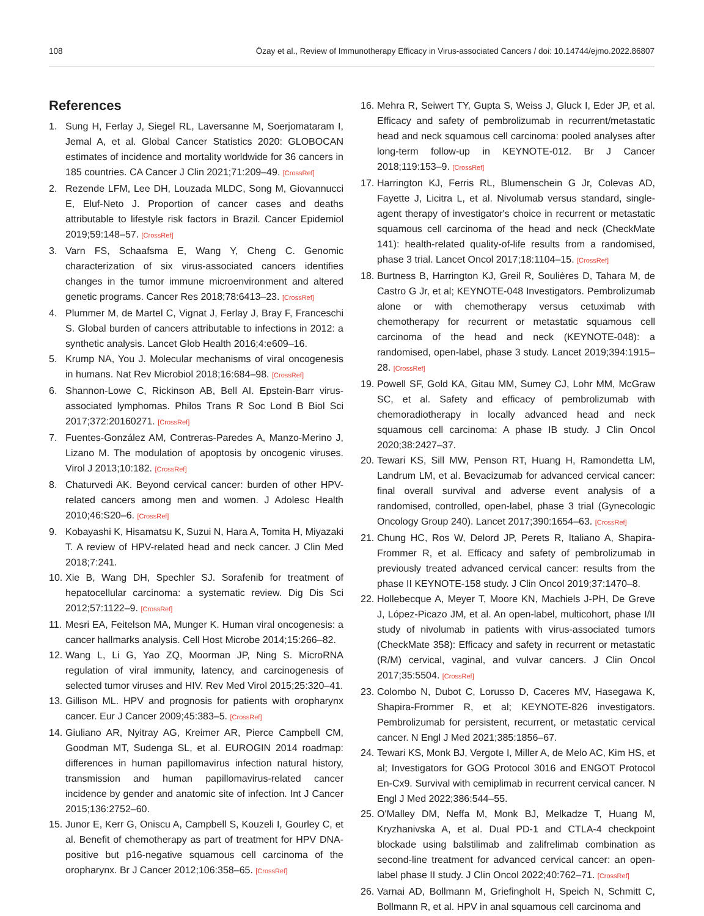108 Özay et al., Review of Immunotherapy Efficacy in Virus-associated Cancers / doi: 10.14744/ejmo.2022.86807
References
1. Sung H, Ferlay J, Siegel RL, Laversanne M, Soerjomataram I, Jemal A, et al. Global Cancer Statistics 2020: GLOBOCAN estimates of incidence and mortality worldwide for 36 cancers in 185 countries. CA Cancer J Clin 2021;71:209–49. [CrossRef]
2. Rezende LFM, Lee DH, Louzada MLDC, Song M, Giovannucci E, Eluf-Neto J. Proportion of cancer cases and deaths attributable to lifestyle risk factors in Brazil. Cancer Epidemiol 2019;59:148–57. [CrossRef]
3. Varn FS, Schaafsma E, Wang Y, Cheng C. Genomic characterization of six virus-associated cancers identifies changes in the tumor immune microenvironment and altered genetic programs. Cancer Res 2018;78:6413–23. [CrossRef]
4. Plummer M, de Martel C, Vignat J, Ferlay J, Bray F, Franceschi S. Global burden of cancers attributable to infections in 2012: a synthetic analysis. Lancet Glob Health 2016;4:e609–16.
5. Krump NA, You J. Molecular mechanisms of viral oncogenesis in humans. Nat Rev Microbiol 2018;16:684–98. [CrossRef]
6. Shannon-Lowe C, Rickinson AB, Bell AI. Epstein-Barr virus-associated lymphomas. Philos Trans R Soc Lond B Biol Sci 2017;372:20160271. [CrossRef]
7. Fuentes-González AM, Contreras-Paredes A, Manzo-Merino J, Lizano M. The modulation of apoptosis by oncogenic viruses. Virol J 2013;10:182. [CrossRef]
8. Chaturvedi AK. Beyond cervical cancer: burden of other HPV-related cancers among men and women. J Adolesc Health 2010;46:S20–6. [CrossRef]
9. Kobayashi K, Hisamatsu K, Suzui N, Hara A, Tomita H, Miyazaki T. A review of HPV-related head and neck cancer. J Clin Med 2018;7:241.
10. Xie B, Wang DH, Spechler SJ. Sorafenib for treatment of hepatocellular carcinoma: a systematic review. Dig Dis Sci 2012;57:1122–9. [CrossRef]
11. Mesri EA, Feitelson MA, Munger K. Human viral oncogenesis: a cancer hallmarks analysis. Cell Host Microbe 2014;15:266–82.
12. Wang L, Li G, Yao ZQ, Moorman JP, Ning S. MicroRNA regulation of viral immunity, latency, and carcinogenesis of selected tumor viruses and HIV. Rev Med Virol 2015;25:320–41.
13. Gillison ML. HPV and prognosis for patients with oropharynx cancer. Eur J Cancer 2009;45:383–5. [CrossRef]
14. Giuliano AR, Nyitray AG, Kreimer AR, Pierce Campbell CM, Goodman MT, Sudenga SL, et al. EUROGIN 2014 roadmap: differences in human papillomavirus infection natural history, transmission and human papillomavirus-related cancer incidence by gender and anatomic site of infection. Int J Cancer 2015;136:2752–60.
15. Junor E, Kerr G, Oniscu A, Campbell S, Kouzeli I, Gourley C, et al. Benefit of chemotherapy as part of treatment for HPV DNA-positive but p16-negative squamous cell carcinoma of the oropharynx. Br J Cancer 2012;106:358–65. [CrossRef]
16. Mehra R, Seiwert TY, Gupta S, Weiss J, Gluck I, Eder JP, et al. Efficacy and safety of pembrolizumab in recurrent/metastatic head and neck squamous cell carcinoma: pooled analyses after long-term follow-up in KEYNOTE-012. Br J Cancer 2018;119:153–9. [CrossRef]
17. Harrington KJ, Ferris RL, Blumenschein G Jr, Colevas AD, Fayette J, Licitra L, et al. Nivolumab versus standard, single-agent therapy of investigator's choice in recurrent or metastatic squamous cell carcinoma of the head and neck (CheckMate 141): health-related quality-of-life results from a randomised, phase 3 trial. Lancet Oncol 2017;18:1104–15. [CrossRef]
18. Burtness B, Harrington KJ, Greil R, Soulières D, Tahara M, de Castro G Jr, et al; KEYNOTE-048 Investigators. Pembrolizumab alone or with chemotherapy versus cetuximab with chemotherapy for recurrent or metastatic squamous cell carcinoma of the head and neck (KEYNOTE-048): a randomised, open-label, phase 3 study. Lancet 2019;394:1915–28. [CrossRef]
19. Powell SF, Gold KA, Gitau MM, Sumey CJ, Lohr MM, McGraw SC, et al. Safety and efficacy of pembrolizumab with chemoradiotherapy in locally advanced head and neck squamous cell carcinoma: A phase IB study. J Clin Oncol 2020;38:2427–37.
20. Tewari KS, Sill MW, Penson RT, Huang H, Ramondetta LM, Landrum LM, et al. Bevacizumab for advanced cervical cancer: final overall survival and adverse event analysis of a randomised, controlled, open-label, phase 3 trial (Gynecologic Oncology Group 240). Lancet 2017;390:1654–63. [CrossRef]
21. Chung HC, Ros W, Delord JP, Perets R, Italiano A, Shapira-Frommer R, et al. Efficacy and safety of pembrolizumab in previously treated advanced cervical cancer: results from the phase II KEYNOTE-158 study. J Clin Oncol 2019;37:1470–8.
22. Hollebecque A, Meyer T, Moore KN, Machiels J-PH, De Greve J, López-Picazo JM, et al. An open-label, multicohort, phase I/II study of nivolumab in patients with virus-associated tumors (CheckMate 358): Efficacy and safety in recurrent or metastatic (R/M) cervical, vaginal, and vulvar cancers. J Clin Oncol 2017;35:5504. [CrossRef]
23. Colombo N, Dubot C, Lorusso D, Caceres MV, Hasegawa K, Shapira-Frommer R, et al; KEYNOTE-826 investigators. Pembrolizumab for persistent, recurrent, or metastatic cervical cancer. N Engl J Med 2021;385:1856–67.
24. Tewari KS, Monk BJ, Vergote I, Miller A, de Melo AC, Kim HS, et al; Investigators for GOG Protocol 3016 and ENGOT Protocol En-Cx9. Survival with cemiplimab in recurrent cervical cancer. N Engl J Med 2022;386:544–55.
25. O'Malley DM, Neffa M, Monk BJ, Melkadze T, Huang M, Kryzhanivska A, et al. Dual PD-1 and CTLA-4 checkpoint blockade using balstilimab and zalifrelimab combination as second-line treatment for advanced cervical cancer: an open-label phase II study. J Clin Oncol 2022;40:762–71. [CrossRef]
26. Varnai AD, Bollmann M, Griefingholt H, Speich N, Schmitt C, Bollmann R, et al. HPV in anal squamous cell carcinoma and